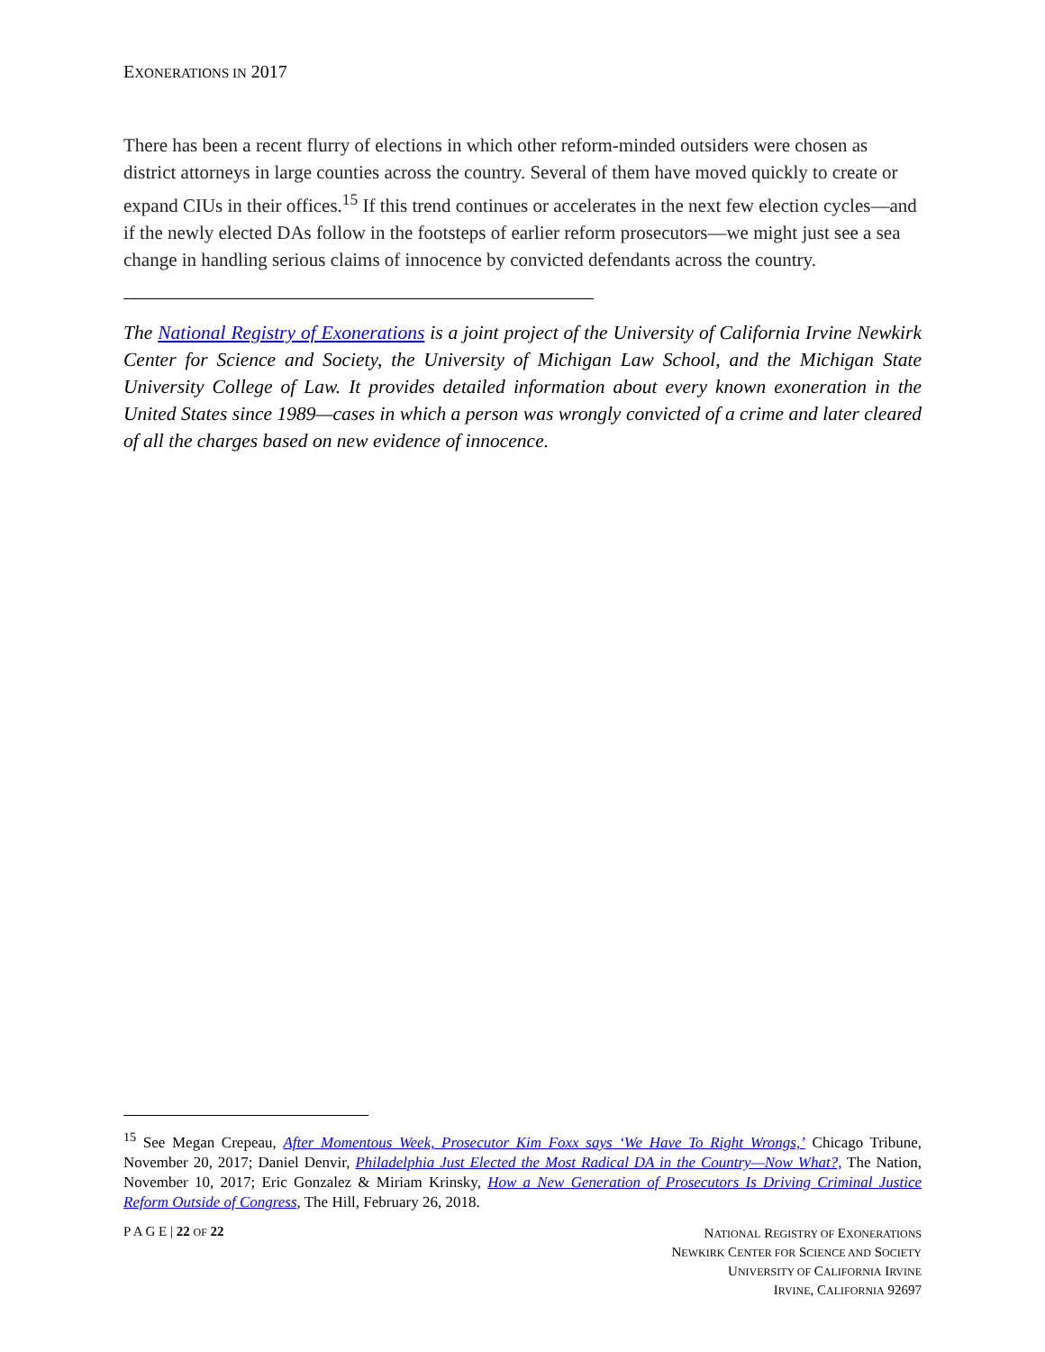EXONERATIONS IN 2017
There has been a recent flurry of elections in which other reform-minded outsiders were chosen as district attorneys in large counties across the country. Several of them have moved quickly to create or expand CIUs in their offices.<sup>15</sup> If this trend continues or accelerates in the next few election cycles—and if the newly elected DAs follow in the footsteps of earlier reform prosecutors—we might just see a sea change in handling serious claims of innocence by convicted defendants across the country.
The National Registry of Exonerations is a joint project of the University of California Irvine Newkirk Center for Science and Society, the University of Michigan Law School, and the Michigan State University College of Law. It provides detailed information about every known exoneration in the United States since 1989—cases in which a person was wrongly convicted of a crime and later cleared of all the charges based on new evidence of innocence.
<sup>15</sup> See Megan Crepeau, After Momentous Week, Prosecutor Kim Foxx says ‘We Have To Right Wrongs,’ Chicago Tribune, November 20, 2017; Daniel Denvir, Philadelphia Just Elected the Most Radical DA in the Country—Now What?, The Nation, November 10, 2017; Eric Gonzalez & Miriam Krinsky, How a New Generation of Prosecutors Is Driving Criminal Justice Reform Outside of Congress, The Hill, February 26, 2018.
P A G E | 22 OF 22
NATIONAL REGISTRY OF EXONERATIONS
NEWKIRK CENTER FOR SCIENCE AND SOCIETY
UNIVERSITY OF CALIFORNIA IRVINE
IRVINE, CALIFORNIA 92697